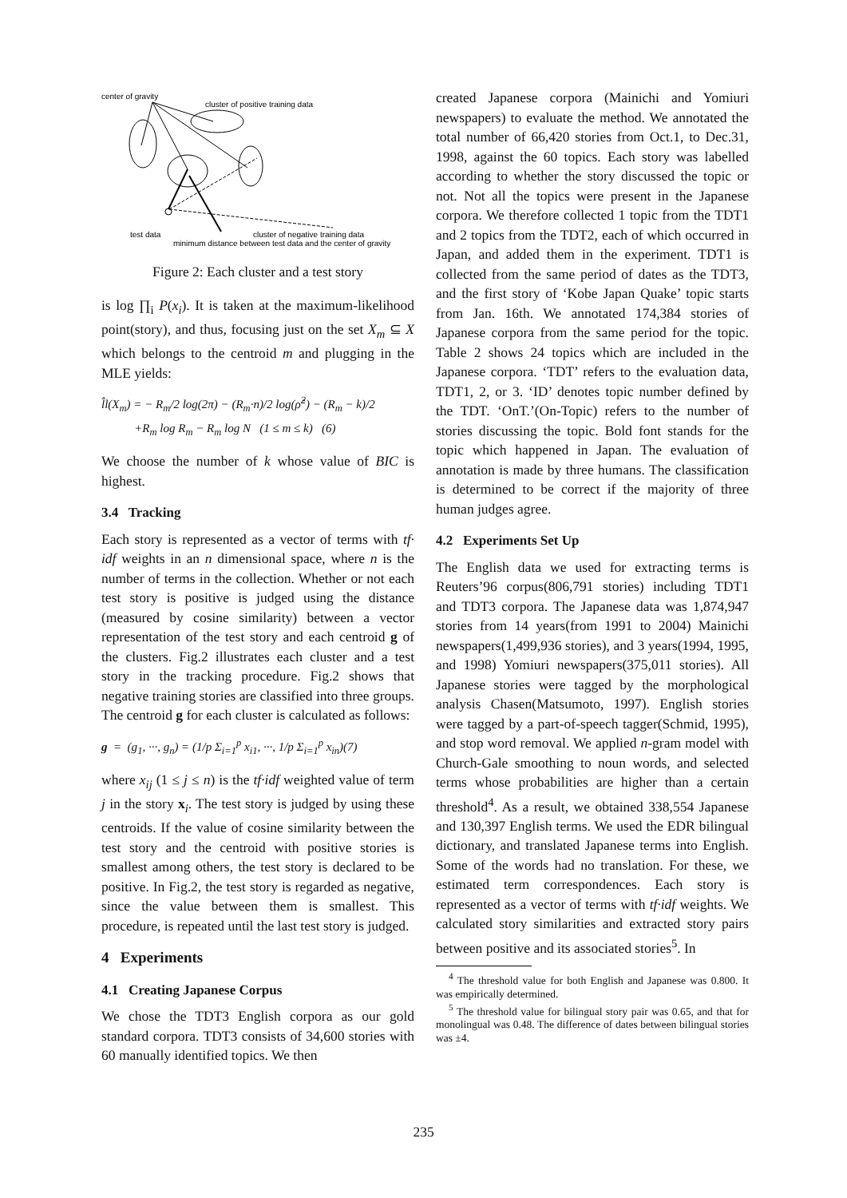center of gravity
cluster of positive training data
test data
cluster of negative training data
minimum distance between test data and the center of gravity
Figure 2: Each cluster and a test story
is log ∏<sub>i</sub> P(x<sub>i</sub>). It is taken at the maximum-likelihood point(story), and thus, focusing just on the set X<sub>m</sub> ⊆ X which belongs to the centroid m and plugging in the MLE yields:
l̂l(X<sub>m</sub>) = − R<sub>m</sub>/2 log(2π) − (R<sub>m</sub>·n)/2 log(ρ̂<sup>2</sup>) − (R<sub>m</sub> − k)/2
+R<sub>m</sub> log R<sub>m</sub> − R<sub>m</sub> log N (1 ≤ m ≤ k) (6)
We choose the number of k whose value of BIC is highest.
3.4 Tracking
Each story is represented as a vector of terms with tf· idf weights in an n dimensional space, where n is the number of terms in the collection. Whether or not each test story is positive is judged using the distance (measured by cosine similarity) between a vector representation of the test story and each centroid g of the clusters. Fig.2 illustrates each cluster and a test story in the tracking procedure. Fig.2 shows that negative training stories are classified into three groups. The centroid g for each cluster is calculated as follows:
g = (g<sub>1</sub>, ···, g<sub>n</sub>) = (1/p Σ<sub>i=1</sub><sup>p</sup> x<sub>i1</sub>, ···, 1/p Σ<sub>i=1</sub><sup>p</sup> x<sub>in</sub>)(7)
where x<sub>ij</sub> (1 ≤ j ≤ n) is the tf·idf weighted value of term j in the story x<sub>i</sub>. The test story is judged by using these centroids. If the value of cosine similarity between the test story and the centroid with positive stories is smallest among others, the test story is declared to be positive. In Fig.2, the test story is regarded as negative, since the value between them is smallest. This procedure, is repeated until the last test story is judged.
4 Experiments
4.1 Creating Japanese Corpus
We chose the TDT3 English corpora as our gold standard corpora. TDT3 consists of 34,600 stories with 60 manually identified topics. We then
created Japanese corpora (Mainichi and Yomiuri newspapers) to evaluate the method. We annotated the total number of 66,420 stories from Oct.1, to Dec.31, 1998, against the 60 topics. Each story was labelled according to whether the story discussed the topic or not. Not all the topics were present in the Japanese corpora. We therefore collected 1 topic from the TDT1 and 2 topics from the TDT2, each of which occurred in Japan, and added them in the experiment. TDT1 is collected from the same period of dates as the TDT3, and the first story of ‘Kobe Japan Quake’ topic starts from Jan. 16th. We annotated 174,384 stories of Japanese corpora from the same period for the topic. Table 2 shows 24 topics which are included in the Japanese corpora. ‘TDT’ refers to the evaluation data, TDT1, 2, or 3. ‘ID’ denotes topic number defined by the TDT. ‘OnT.’(On-Topic) refers to the number of stories discussing the topic. Bold font stands for the topic which happened in Japan. The evaluation of annotation is made by three humans. The classification is determined to be correct if the majority of three human judges agree.
4.2 Experiments Set Up
The English data we used for extracting terms is Reuters’96 corpus(806,791 stories) including TDT1 and TDT3 corpora. The Japanese data was 1,874,947 stories from 14 years(from 1991 to 2004) Mainichi newspapers(1,499,936 stories), and 3 years(1994, 1995, and 1998) Yomiuri newspapers(375,011 stories). All Japanese stories were tagged by the morphological analysis Chasen(Matsumoto, 1997). English stories were tagged by a part-of-speech tagger(Schmid, 1995), and stop word removal. We applied n-gram model with Church-Gale smoothing to noun words, and selected terms whose probabilities are higher than a certain threshold<sup>4</sup>. As a result, we obtained 338,554 Japanese and 130,397 English terms. We used the EDR bilingual dictionary, and translated Japanese terms into English. Some of the words had no translation. For these, we estimated term correspondences. Each story is represented as a vector of terms with tf·idf weights. We calculated story similarities and extracted story pairs between positive and its associated stories<sup>5</sup>. In
<sup>4</sup> The threshold value for both English and Japanese was 0.800. It was empirically determined.
<sup>5</sup> The threshold value for bilingual story pair was 0.65, and that for monolingual was 0.48. The difference of dates between bilingual stories was ±4.
235